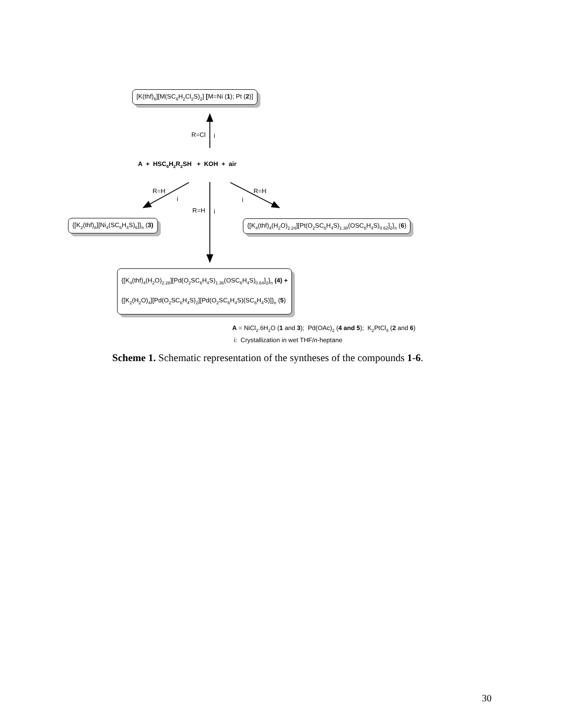[K(thf)<sub>6</sub>][M(SC<sub>6</sub>H<sub>2</sub>Cl<sub>2</sub>S)<sub>2</sub>] [M=Ni (1); Pt (2)]
R=Cl i
A + HSC<sub>6</sub>H<sub>2</sub>R<sub>2</sub>SH + KOH + air
R=H
i
R=H
i
R=H i
{[K<sub>2</sub>(thf)<sub>8</sub>][Ni<sub>4</sub>(SC<sub>6</sub>H<sub>4</sub>S)<sub>6</sub>]}<sub>n</sub> (3) {[K<sub>4</sub>(thf)<sub>4</sub>(H<sub>2</sub>O)<sub>2.24</sub>][Pt(O<sub>2</sub>SC<sub>6</sub>H<sub>4</sub>S)<sub>1.38</sub>(OSC<sub>6</sub>H<sub>4</sub>S)<sub>0.62</sub>]<sub>2</sub>}<sub>n</sub> (6)
{[K<sub>4</sub>(thf)<sub>4</sub>(H<sub>2</sub>O)<sub>2.28</sub>][Pd(O<sub>2</sub>SC<sub>6</sub>H<sub>4</sub>S)<sub>1.36</sub>(OSC<sub>6</sub>H<sub>4</sub>S)<sub>0.64</sub>]<sub>2</sub>}<sub>n</sub> (4) +
{[K<sub>2</sub>(H<sub>2</sub>O)<sub>4</sub>][Pd(O<sub>2</sub>SC<sub>6</sub>H<sub>4</sub>S)<sub>2</sub>][Pd(O<sub>2</sub>SC<sub>6</sub>H<sub>4</sub>S)(SC<sub>6</sub>H<sub>4</sub>S)]}<sub>n</sub> (5)
A = NiCl<sub>2</sub>.6H<sub>2</sub>O (1 and 3); Pd(OAc)<sub>2</sub> (4 and 5); K<sub>2</sub>PtCl<sub>4</sub> (2 and 6)
i: Crystallization in wet THF/n-heptane
Scheme 1. Schematic representation of the syntheses of the compounds 1-6.
30